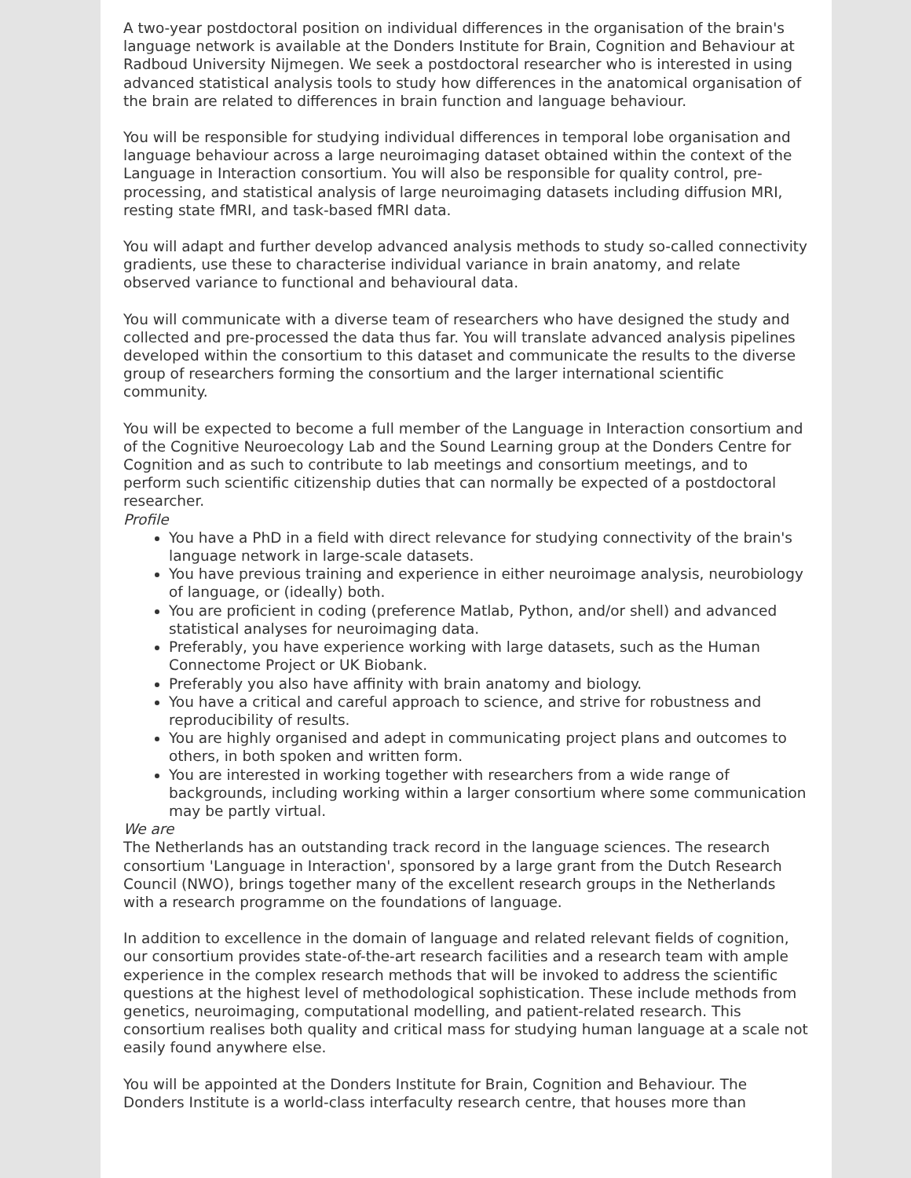A two-year postdoctoral position on individual differences in the organisation of the brain's language network is available at the Donders Institute for Brain, Cognition and Behaviour at Radboud University Nijmegen. We seek a postdoctoral researcher who is interested in using advanced statistical analysis tools to study how differences in the anatomical organisation of the brain are related to differences in brain function and language behaviour.
You will be responsible for studying individual differences in temporal lobe organisation and language behaviour across a large neuroimaging dataset obtained within the context of the Language in Interaction consortium. You will also be responsible for quality control, pre-processing, and statistical analysis of large neuroimaging datasets including diffusion MRI, resting state fMRI, and task-based fMRI data.
You will adapt and further develop advanced analysis methods to study so-called connectivity gradients, use these to characterise individual variance in brain anatomy, and relate observed variance to functional and behavioural data.
You will communicate with a diverse team of researchers who have designed the study and collected and pre-processed the data thus far. You will translate advanced analysis pipelines developed within the consortium to this dataset and communicate the results to the diverse group of researchers forming the consortium and the larger international scientific community.
You will be expected to become a full member of the Language in Interaction consortium and of the Cognitive Neuroecology Lab and the Sound Learning group at the Donders Centre for Cognition and as such to contribute to lab meetings and consortium meetings, and to perform such scientific citizenship duties that can normally be expected of a postdoctoral researcher.
Profile
You have a PhD in a field with direct relevance for studying connectivity of the brain's language network in large-scale datasets.
You have previous training and experience in either neuroimage analysis, neurobiology of language, or (ideally) both.
You are proficient in coding (preference Matlab, Python, and/or shell) and advanced statistical analyses for neuroimaging data.
Preferably, you have experience working with large datasets, such as the Human Connectome Project or UK Biobank.
Preferably you also have affinity with brain anatomy and biology.
You have a critical and careful approach to science, and strive for robustness and reproducibility of results.
You are highly organised and adept in communicating project plans and outcomes to others, in both spoken and written form.
You are interested in working together with researchers from a wide range of backgrounds, including working within a larger consortium where some communication may be partly virtual.
We are
The Netherlands has an outstanding track record in the language sciences. The research consortium 'Language in Interaction', sponsored by a large grant from the Dutch Research Council (NWO), brings together many of the excellent research groups in the Netherlands with a research programme on the foundations of language.
In addition to excellence in the domain of language and related relevant fields of cognition, our consortium provides state-of-the-art research facilities and a research team with ample experience in the complex research methods that will be invoked to address the scientific questions at the highest level of methodological sophistication. These include methods from genetics, neuroimaging, computational modelling, and patient-related research. This consortium realises both quality and critical mass for studying human language at a scale not easily found anywhere else.
You will be appointed at the Donders Institute for Brain, Cognition and Behaviour. The Donders Institute is a world-class interfaculty research centre, that houses more than